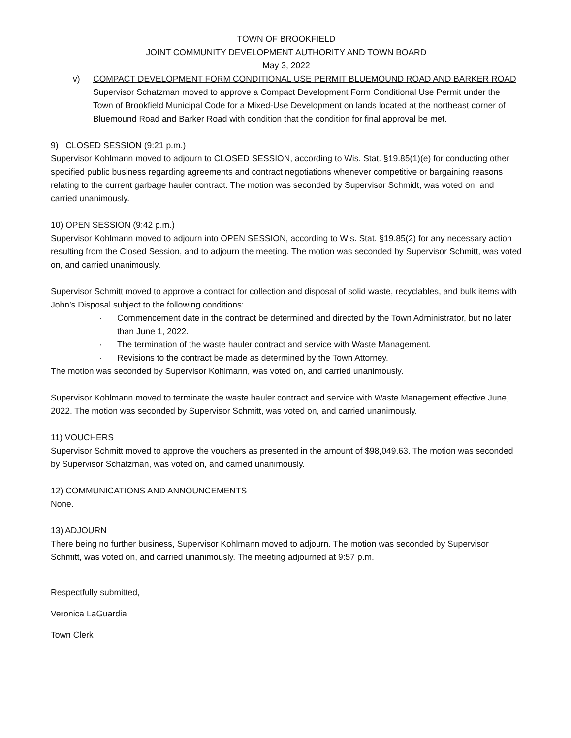TOWN OF BROOKFIELD
JOINT COMMUNITY DEVELOPMENT AUTHORITY AND TOWN BOARD
May 3, 2022
v) COMPACT DEVELOPMENT FORM CONDITIONAL USE PERMIT BLUEMOUND ROAD AND BARKER ROAD
Supervisor Schatzman moved to approve a Compact Development Form Conditional Use Permit under the Town of Brookfield Municipal Code for a Mixed-Use Development on lands located at the northeast corner of Bluemound Road and Barker Road with condition that the condition for final approval be met.
9) CLOSED SESSION (9:21 p.m.)
Supervisor Kohlmann moved to adjourn to CLOSED SESSION, according to Wis. Stat. §19.85(1)(e) for conducting other specified public business regarding agreements and contract negotiations whenever competitive or bargaining reasons relating to the current garbage hauler contract. The motion was seconded by Supervisor Schmidt, was voted on, and carried unanimously.
10) OPEN SESSION (9:42 p.m.)
Supervisor Kohlmann moved to adjourn into OPEN SESSION, according to Wis. Stat. §19.85(2) for any necessary action resulting from the Closed Session, and to adjourn the meeting. The motion was seconded by Supervisor Schmitt, was voted on, and carried unanimously.
Supervisor Schmitt moved to approve a contract for collection and disposal of solid waste, recyclables, and bulk items with John’s Disposal subject to the following conditions:
· Commencement date in the contract be determined and directed by the Town Administrator, but no later than June 1, 2022.
· The termination of the waste hauler contract and service with Waste Management.
· Revisions to the contract be made as determined by the Town Attorney.
The motion was seconded by Supervisor Kohlmann, was voted on, and carried unanimously.
Supervisor Kohlmann moved to terminate the waste hauler contract and service with Waste Management effective June, 2022. The motion was seconded by Supervisor Schmitt, was voted on, and carried unanimously.
11) VOUCHERS
Supervisor Schmitt moved to approve the vouchers as presented in the amount of $98,049.63. The motion was seconded by Supervisor Schatzman, was voted on, and carried unanimously.
12) COMMUNICATIONS AND ANNOUNCEMENTS
None.
13) ADJOURN
There being no further business, Supervisor Kohlmann moved to adjourn. The motion was seconded by Supervisor Schmitt, was voted on, and carried unanimously. The meeting adjourned at 9:57 p.m.
Respectfully submitted,
Veronica LaGuardia
Town Clerk